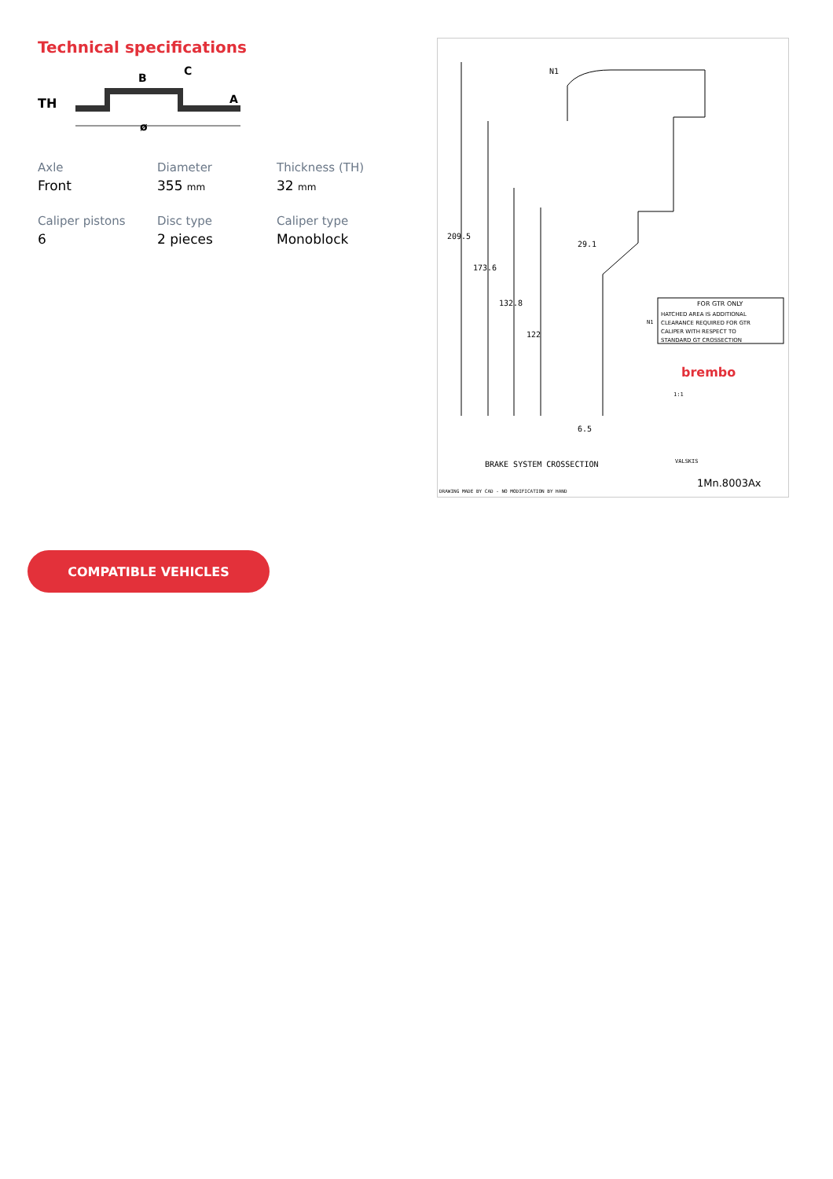Technical specifications
TH
B
C
A
ø
Axle
Front
Diameter
355 mm
Thickness (TH)
32 mm
Caliper pistons
6
Disc type
2 pieces
Caliper type
Monoblock
N1
209.5
173.6
132.8
122
29.1
6.5
FOR GTR ONLY
HATCHED AREA IS ADDITIONAL
CLEARANCE REQUIRED FOR GTR
CALIPER WITH RESPECT TO
STANDARD GT CROSSECTION
N1
brembo
1:1
VALSKIS
BRAKE SYSTEM CROSSECTION
1Mn.8003Ax
DRAWING MADE BY CAD - NO MODIFICATION BY HAND
COMPATIBLE VEHICLES